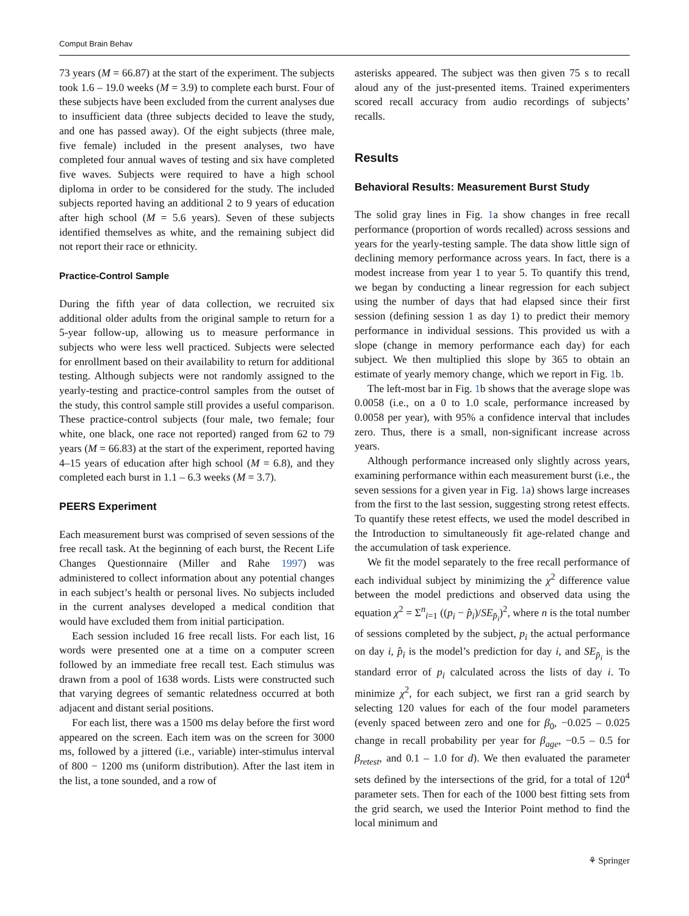Comput Brain Behav
73 years (M = 66.87) at the start of the experiment. The subjects took 1.6 – 19.0 weeks (M = 3.9) to complete each burst. Four of these subjects have been excluded from the current analyses due to insufficient data (three subjects decided to leave the study, and one has passed away). Of the eight subjects (three male, five female) included in the present analyses, two have completed four annual waves of testing and six have completed five waves. Subjects were required to have a high school diploma in order to be considered for the study. The included subjects reported having an additional 2 to 9 years of education after high school (M = 5.6 years). Seven of these subjects identified themselves as white, and the remaining subject did not report their race or ethnicity.
Practice-Control Sample
During the fifth year of data collection, we recruited six additional older adults from the original sample to return for a 5-year follow-up, allowing us to measure performance in subjects who were less well practiced. Subjects were selected for enrollment based on their availability to return for additional testing. Although subjects were not randomly assigned to the yearly-testing and practice-control samples from the outset of the study, this control sample still provides a useful comparison. These practice-control subjects (four male, two female; four white, one black, one race not reported) ranged from 62 to 79 years (M = 66.83) at the start of the experiment, reported having 4–15 years of education after high school (M = 6.8), and they completed each burst in 1.1 – 6.3 weeks (M = 3.7).
PEERS Experiment
Each measurement burst was comprised of seven sessions of the free recall task. At the beginning of each burst, the Recent Life Changes Questionnaire (Miller and Rahe 1997) was administered to collect information about any potential changes in each subject’s health or personal lives. No subjects included in the current analyses developed a medical condition that would have excluded them from initial participation.
Each session included 16 free recall lists. For each list, 16 words were presented one at a time on a computer screen followed by an immediate free recall test. Each stimulus was drawn from a pool of 1638 words. Lists were constructed such that varying degrees of semantic relatedness occurred at both adjacent and distant serial positions.
For each list, there was a 1500 ms delay before the first word appeared on the screen. Each item was on the screen for 3000 ms, followed by a jittered (i.e., variable) inter-stimulus interval of 800 − 1200 ms (uniform distribution). After the last item in the list, a tone sounded, and a row of
asterisks appeared. The subject was then given 75 s to recall aloud any of the just-presented items. Trained experimenters scored recall accuracy from audio recordings of subjects’ recalls.
Results
Behavioral Results: Measurement Burst Study
The solid gray lines in Fig. 1a show changes in free recall performance (proportion of words recalled) across sessions and years for the yearly-testing sample. The data show little sign of declining memory performance across years. In fact, there is a modest increase from year 1 to year 5. To quantify this trend, we began by conducting a linear regression for each subject using the number of days that had elapsed since their first session (defining session 1 as day 1) to predict their memory performance in individual sessions. This provided us with a slope (change in memory performance each day) for each subject. We then multiplied this slope by 365 to obtain an estimate of yearly memory change, which we report in Fig. 1b.
The left-most bar in Fig. 1b shows that the average slope was 0.0058 (i.e., on a 0 to 1.0 scale, performance increased by 0.0058 per year), with 95% a confidence interval that includes zero. Thus, there is a small, non-significant increase across years.
Although performance increased only slightly across years, examining performance within each measurement burst (i.e., the seven sessions for a given year in Fig. 1a) shows large increases from the first to the last session, suggesting strong retest effects. To quantify these retest effects, we used the model described in the Introduction to simultaneously fit age-related change and the accumulation of task experience.
We fit the model separately to the free recall performance of each individual subject by minimizing the χ<sup>2</sup> difference value between the model predictions and observed data using the equation χ<sup>2</sup> = Σ<sup>n</sup><sub>i=1</sub> ((p<sub>i</sub> − p̂<sub>i</sub>)/SE<sub>p̄<sub>i</sub></sub>)<sup>2</sup>, where n is the total number of sessions completed by the subject, p<sub>i</sub> the actual performance on day i, p̂<sub>i</sub> is the model’s prediction for day i, and SE<sub>p̄<sub>i</sub></sub> is the standard error of p<sub>i</sub> calculated across the lists of day i. To minimize χ<sup>2</sup>, for each subject, we first ran a grid search by selecting 120 values for each of the four model parameters (evenly spaced between zero and one for β<sub>0</sub>, −0.025 – 0.025 change in recall probability per year for β<sub>age</sub>, −0.5 – 0.5 for β<sub>retest</sub>, and 0.1 – 1.0 for d). We then evaluated the parameter sets defined by the intersections of the grid, for a total of 120<sup>4</sup> parameter sets. Then for each of the 1000 best fitting sets from the grid search, we used the Interior Point method to find the local minimum and
⚘ Springer